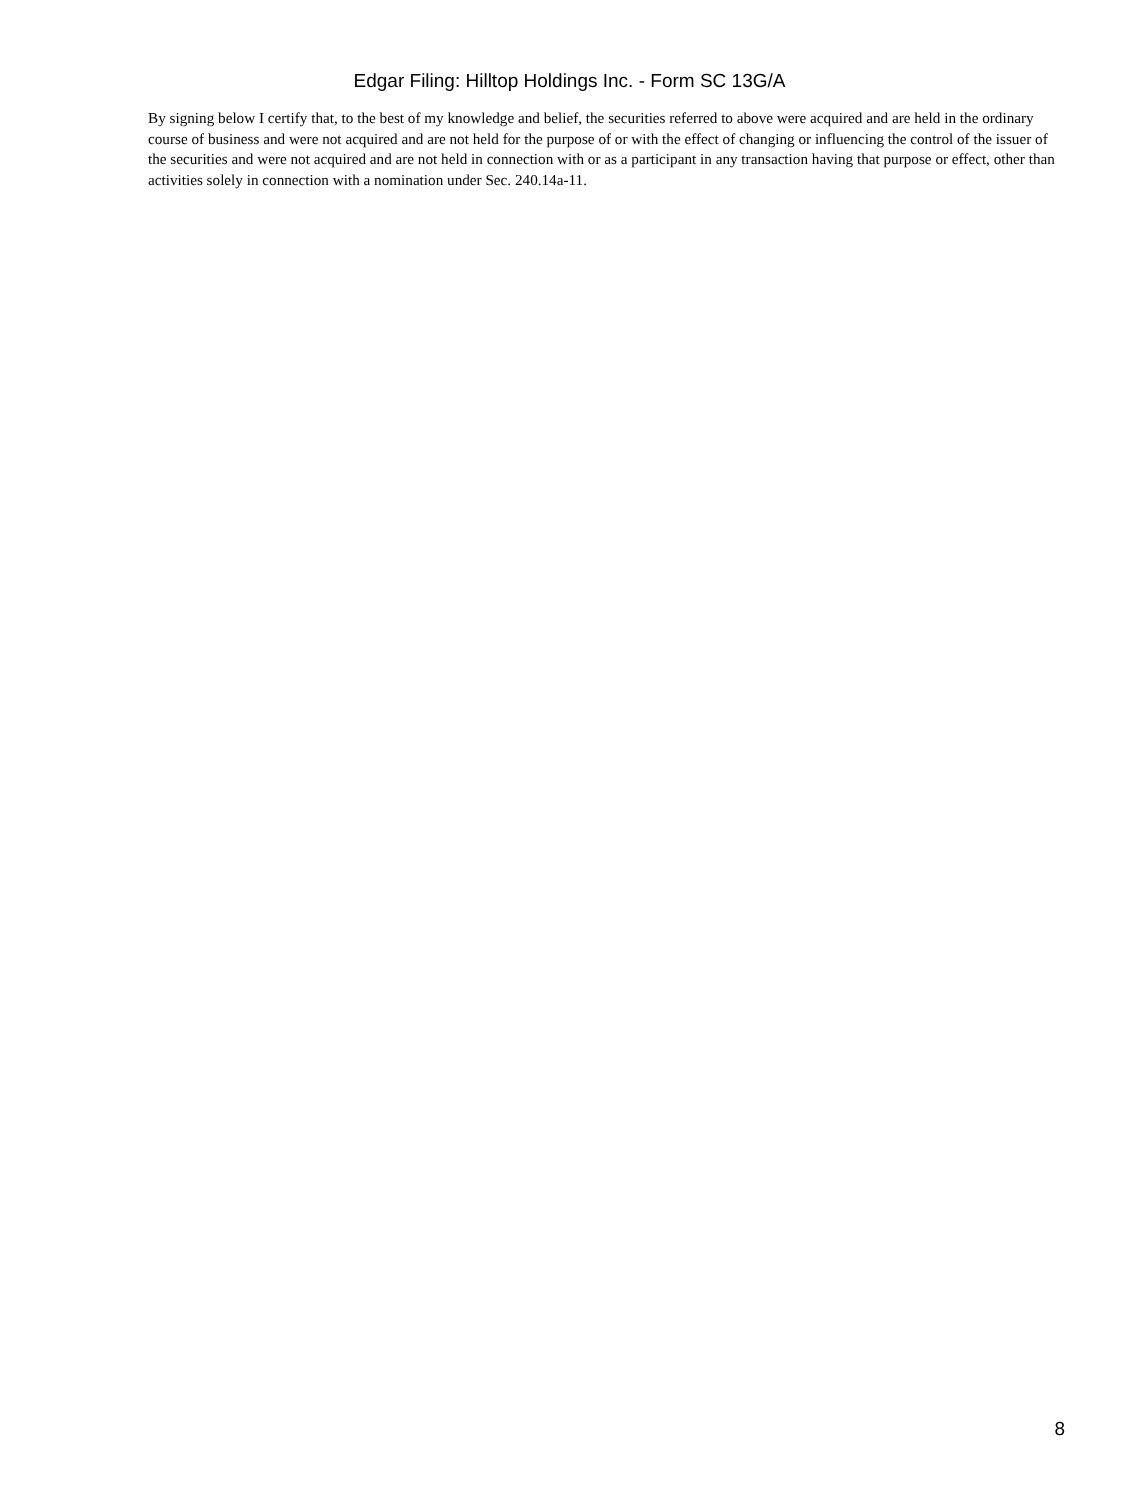Edgar Filing: Hilltop Holdings Inc. - Form SC 13G/A
By signing below I certify that, to the best of my knowledge and belief, the securities referred to above were acquired and are held in the ordinary course of business and were not acquired and are not held for the purpose of or with the effect of changing or influencing the control of the issuer of the securities and were not acquired and are not held in connection with or as a participant in any transaction having that purpose or effect, other than activities solely in connection with a nomination under Sec. 240.14a-11.
8